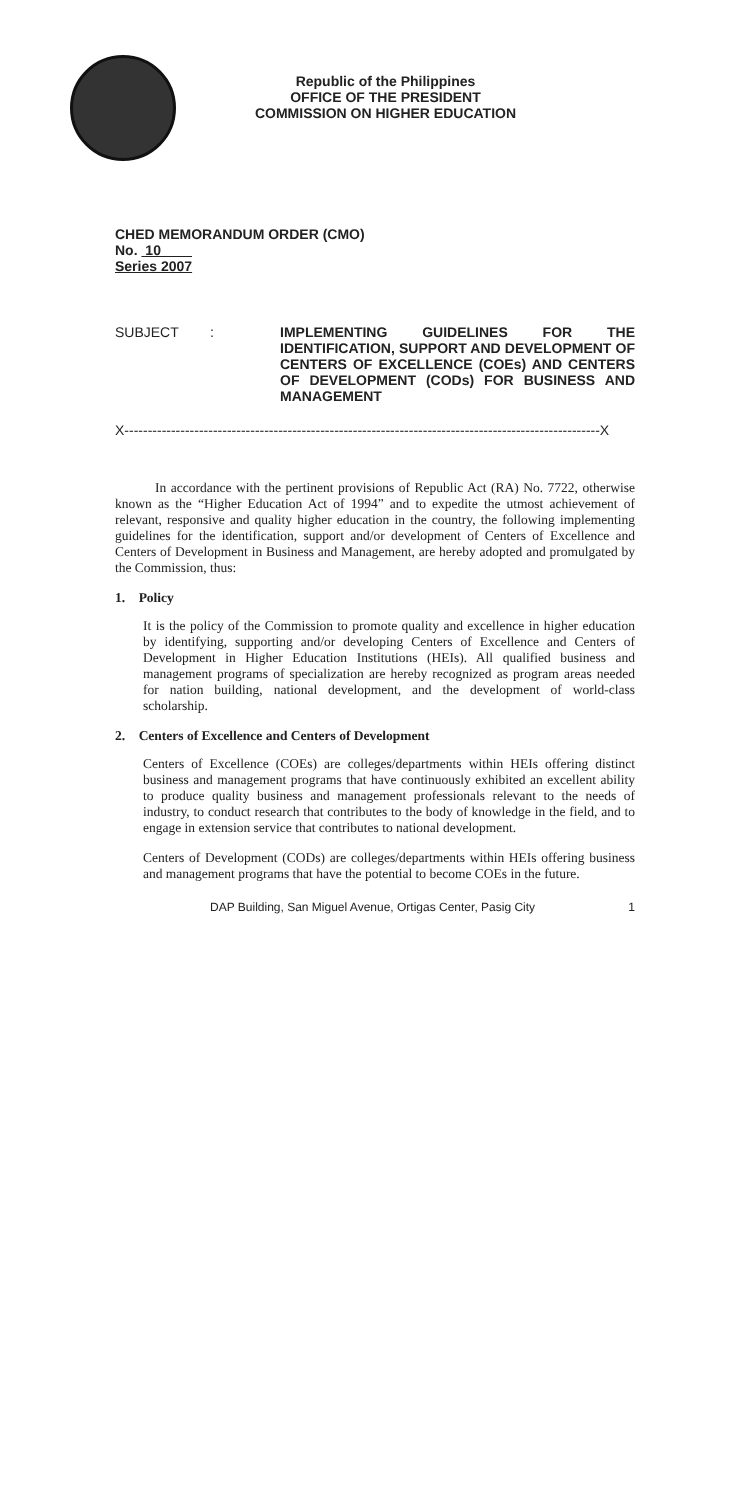Republic of the Philippines
OFFICE OF THE PRESIDENT
COMMISSION ON HIGHER EDUCATION
CHED MEMORANDUM ORDER (CMO)
No. 10
Series 2007
SUBJECT : IMPLEMENTING GUIDELINES FOR THE IDENTIFICATION, SUPPORT AND DEVELOPMENT OF CENTERS OF EXCELLENCE (COEs) AND CENTERS OF DEVELOPMENT (CODs) FOR BUSINESS AND MANAGEMENT
X------------------------------------------------------------------------------------------------------X
In accordance with the pertinent provisions of Republic Act (RA) No. 7722, otherwise known as the “Higher Education Act of 1994” and to expedite the utmost achievement of relevant, responsive and quality higher education in the country, the following implementing guidelines for the identification, support and/or development of Centers of Excellence and Centers of Development in Business and Management, are hereby adopted and promulgated by the Commission, thus:
1. Policy
It is the policy of the Commission to promote quality and excellence in higher education by identifying, supporting and/or developing Centers of Excellence and Centers of Development in Higher Education Institutions (HEIs). All qualified business and management programs of specialization are hereby recognized as program areas needed for nation building, national development, and the development of world-class scholarship.
2. Centers of Excellence and Centers of Development
Centers of Excellence (COEs) are colleges/departments within HEIs offering distinct business and management programs that have continuously exhibited an excellent ability to produce quality business and management professionals relevant to the needs of industry, to conduct research that contributes to the body of knowledge in the field, and to engage in extension service that contributes to national development.
Centers of Development (CODs) are colleges/departments within HEIs offering business and management programs that have the potential to become COEs in the future.
DAP Building, San Miguel Avenue, Ortigas Center, Pasig City 1